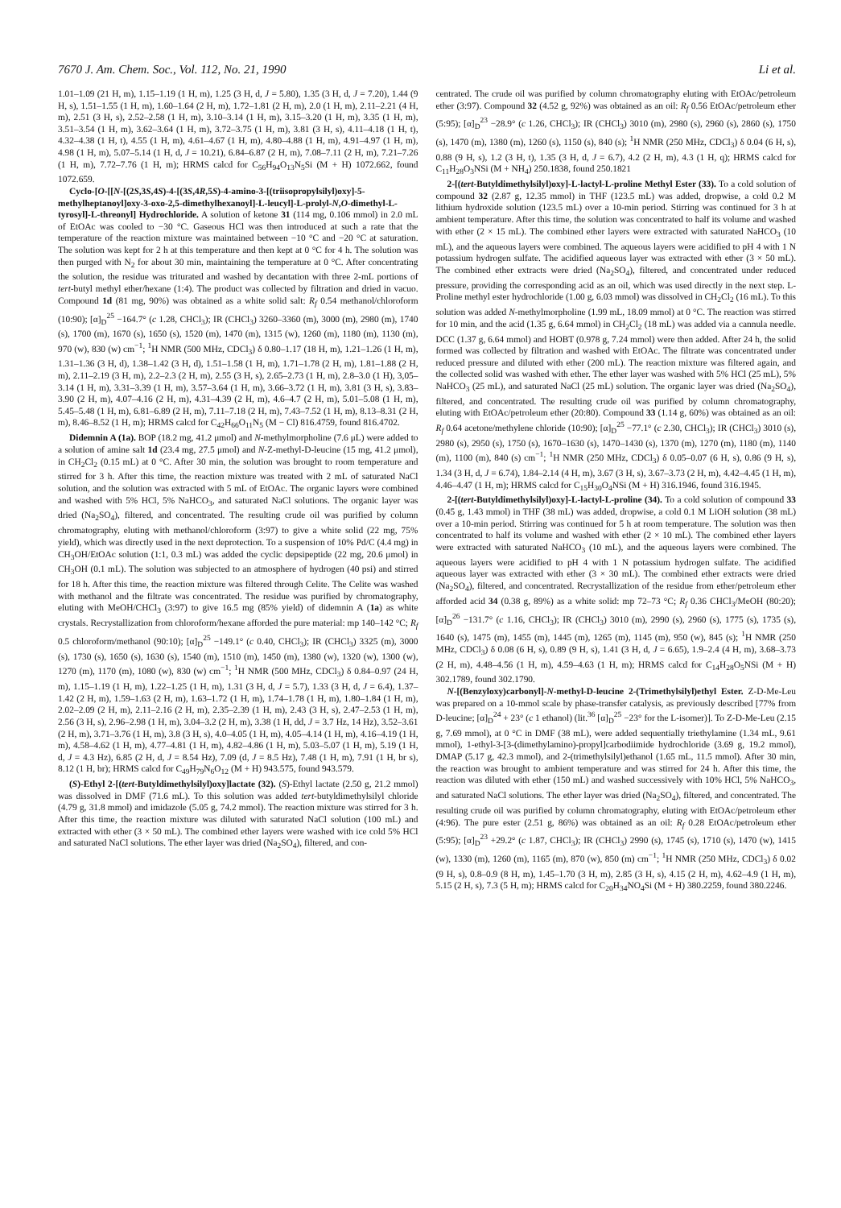7670 J. Am. Chem. Soc., Vol. 112, No. 21, 1990 Li et al.
1.01–1.09 (21 H, m), 1.15–1.19 (1 H, m), 1.25 (3 H, d, J = 5.80), 1.35 (3 H, d, J = 7.20), 1.44 (9 H, s), 1.51–1.55 (1 H, m), 1.60–1.64 (2 H, m), 1.72–1.81 (2 H, m), 2.0 (1 H, m), 2.11–2.21 (4 H, m), 2.51 (3 H, s), 2.52–2.58 (1 H, m), 3.10–3.14 (1 H, m), 3.15–3.20 (1 H, m), 3.35 (1 H, m), 3.51–3.54 (1 H, m), 3.62–3.64 (1 H, m), 3.72–3.75 (1 H, m), 3.81 (3 H, s), 4.11–4.18 (1 H, t), 4.32–4.38 (1 H, t), 4.55 (1 H, m), 4.61–4.67 (1 H, m), 4.80–4.88 (1 H, m), 4.91–4.97 (1 H, m), 4.98 (1 H, m), 5.07–5.14 (1 H, d, J = 10.21), 6.84–6.87 (2 H, m), 7.08–7.11 (2 H, m), 7.21–7.26 (1 H, m), 7.72–7.76 (1 H, m); HRMS calcd for C<sub>56</sub>H<sub>94</sub>O<sub>13</sub>N<sub>5</sub>Si (M + H) 1072.662, found 1072.659.
Cyclo-[O-[[N-[(2S,3S,4S)-4-[(3S,4R,5S)-4-amino-3-[(triisopropylsilyl)oxy]-5-methylheptanoyl]oxy-3-oxo-2,5-dimethylhexanoyl]-L-leucyl]-L-prolyl-N,O-dimethyl-L-tyrosyl]-L-threonyl] Hydrochloride. A solution of ketone 31 (114 mg, 0.106 mmol) in 2.0 mL of EtOAc was cooled to −30 °C. Gaseous HCl was then introduced at such a rate that the temperature of the reaction mixture was maintained between −10 °C and −20 °C at saturation. The solution was kept for 2 h at this temperature and then kept at 0 °C for 4 h. The solution was then purged with N<sub>2</sub> for about 30 min, maintaining the temperature at 0 °C. After concentrating the solution, the residue was triturated and washed by decantation with three 2-mL portions of tert-butyl methyl ether/hexane (1:4). The product was collected by filtration and dried in vacuo. Compound 1d (81 mg, 90%) was obtained as a white solid salt: R<sub>f</sub> 0.54 methanol/chloroform (10:90); [α]<sub>D</sub><sup>25</sup> −164.7° (c 1.28, CHCl<sub>3</sub>); IR (CHCl<sub>3</sub>) 3260–3360 (m), 3000 (m), 2980 (m), 1740 (s), 1700 (m), 1670 (s), 1650 (s), 1520 (m), 1470 (m), 1315 (w), 1260 (m), 1180 (m), 1130 (m), 970 (w), 830 (w) cm<sup>−1</sup>; <sup>1</sup>H NMR (500 MHz, CDCl<sub>3</sub>) δ 0.80–1.17 (18 H, m), 1.21–1.26 (1 H, m), 1.31–1.36 (3 H, d), 1.38–1.42 (3 H, d), 1.51–1.58 (1 H, m), 1.71–1.78 (2 H, m), 1.81–1.88 (2 H, m), 2.11–2.19 (3 H, m), 2.2–2.3 (2 H, m), 2.55 (3 H, s), 2.65–2.73 (1 H, m), 2.8–3.0 (1 H), 3,05–3.14 (1 H, m), 3.31–3.39 (1 H, m), 3.57–3.64 (1 H, m), 3.66–3.72 (1 H, m), 3.81 (3 H, s), 3.83–3.90 (2 H, m), 4.07–4.16 (2 H, m), 4.31–4.39 (2 H, m), 4.6–4.7 (2 H, m), 5.01–5.08 (1 H, m), 5.45–5.48 (1 H, m), 6.81–6.89 (2 H, m), 7.11–7.18 (2 H, m), 7.43–7.52 (1 H, m), 8.13–8.31 (2 H, m), 8.46–8.52 (1 H, m); HRMS calcd for C<sub>42</sub>H<sub>66</sub>O<sub>11</sub>N<sub>5</sub> (M − Cl) 816.4759, found 816.4702.
Didemnin A (1a). BOP (18.2 mg, 41.2 μmol) and N-methylmorpholine (7.6 μL) were added to a solution of amine salt 1d (23.4 mg, 27.5 μmol) and N-Z-methyl-D-leucine (15 mg, 41.2 μmol), in CH<sub>2</sub>Cl<sub>2</sub> (0.15 mL) at 0 °C. After 30 min, the solution was brought to room temperature and stirred for 3 h. After this time, the reaction mixture was treated with 2 mL of saturated NaCl solution, and the solution was extracted with 5 mL of EtOAc. The organic layers were combined and washed with 5% HCl, 5% NaHCO<sub>3</sub>, and saturated NaCl solutions. The organic layer was dried (Na<sub>2</sub>SO<sub>4</sub>), filtered, and concentrated. The resulting crude oil was purified by column chromatography, eluting with methanol/chloroform (3:97) to give a white solid (22 mg, 75% yield), which was directly used in the next deprotection. To a suspension of 10% Pd/C (4.4 mg) in CH<sub>3</sub>OH/EtOAc solution (1:1, 0.3 mL) was added the cyclic depsipeptide (22 mg, 20.6 μmol) in CH<sub>3</sub>OH (0.1 mL). The solution was subjected to an atmosphere of hydrogen (40 psi) and stirred for 18 h. After this time, the reaction mixture was filtered through Celite. The Celite was washed with methanol and the filtrate was concentrated. The residue was purified by chromatography, eluting with MeOH/CHCl<sub>3</sub> (3:97) to give 16.5 mg (85% yield) of didemnin A (1a) as white crystals. Recrystallization from chloroform/hexane afforded the pure material: mp 140–142 °C; R<sub>f</sub> 0.5 chloroform/methanol (90:10); [α]<sub>D</sub><sup>25</sup> −149.1° (c 0.40, CHCl<sub>3</sub>); IR (CHCl<sub>3</sub>) 3325 (m), 3000 (s), 1730 (s), 1650 (s), 1630 (s), 1540 (m), 1510 (m), 1450 (m), 1380 (w), 1320 (w), 1300 (w), 1270 (m), 1170 (m), 1080 (w), 830 (w) cm<sup>−1</sup>; <sup>1</sup>H NMR (500 MHz, CDCl<sub>3</sub>) δ 0.84–0.97 (24 H, m), 1.15–1.19 (1 H, m), 1.22–1.25 (1 H, m), 1.31 (3 H, d, J = 5.7), 1.33 (3 H, d, J = 6.4), 1.37–1.42 (2 H, m), 1.59–1.63 (2 H, m), 1.63–1.72 (1 H, m), 1.74–1.78 (1 H, m), 1.80–1.84 (1 H, m), 2.02–2.09 (2 H, m), 2.11–2.16 (2 H, m), 2.35–2.39 (1 H, m), 2.43 (3 H, s), 2.47–2.53 (1 H, m), 2.56 (3 H, s), 2.96–2.98 (1 H, m), 3.04–3.2 (2 H, m), 3.38 (1 H, dd, J = 3.7 Hz, 14 Hz), 3.52–3.61 (2 H, m), 3.71–3.76 (1 H, m), 3.8 (3 H, s), 4.0–4.05 (1 H, m), 4.05–4.14 (1 H, m), 4.16–4.19 (1 H, m), 4.58–4.62 (1 H, m), 4.77–4.81 (1 H, m), 4.82–4.86 (1 H, m), 5.03–5.07 (1 H, m), 5.19 (1 H, d, J = 4.3 Hz), 6.85 (2 H, d, J = 8.54 Hz), 7.09 (d, J = 8.5 Hz), 7.48 (1 H, m), 7.91 (1 H, br s), 8.12 (1 H, br); HRMS calcd for C<sub>49</sub>H<sub>79</sub>N<sub>6</sub>O<sub>12</sub> (M + H) 943.575, found 943.579.
(S)-Ethyl 2-[(tert-Butyldimethylsilyl)oxy]lactate (32). (S)-Ethyl lactate (2.50 g, 21.2 mmol) was dissolved in DMF (71.6 mL). To this solution was added tert-butyldimethylsilyl chloride (4.79 g, 31.8 mmol) and imidazole (5.05 g, 74.2 mmol). The reaction mixture was stirred for 3 h. After this time, the reaction mixture was diluted with saturated NaCl solution (100 mL) and extracted with ether (3 × 50 mL). The combined ether layers were washed with ice cold 5% HCl and saturated NaCl solutions. The ether layer was dried (Na<sub>2</sub>SO<sub>4</sub>), filtered, and con-
centrated. The crude oil was purified by column chromatography eluting with EtOAc/petroleum ether (3:97). Compound 32 (4.52 g, 92%) was obtained as an oil: R<sub>f</sub> 0.56 EtOAc/petroleum ether (5:95); [α]<sub>D</sub><sup>23</sup> −28.9° (c 1.26, CHCl<sub>3</sub>); IR (CHCl<sub>3</sub>) 3010 (m), 2980 (s), 2960 (s), 2860 (s), 1750 (s), 1470 (m), 1380 (m), 1260 (s), 1150 (s), 840 (s); <sup>1</sup>H NMR (250 MHz, CDCl<sub>3</sub>) δ 0.04 (6 H, s), 0.88 (9 H, s), 1.2 (3 H, t), 1.35 (3 H, d, J = 6.7), 4.2 (2 H, m), 4.3 (1 H, q); HRMS calcd for C<sub>11</sub>H<sub>28</sub>O<sub>3</sub>NSi (M + NH<sub>4</sub>) 250.1838, found 250.1821
2-[(tert-Butyldimethylsilyl)oxy]-L-lactyl-L-proline Methyl Ester (33). To a cold solution of compound 32 (2.87 g, 12.35 mmol) in THF (123.5 mL) was added, dropwise, a cold 0.2 M lithium hydroxide solution (123.5 mL) over a 10-min period. Stirring was continued for 3 h at ambient temperature. After this time, the solution was concentrated to half its volume and washed with ether (2 × 15 mL). The combined ether layers were extracted with saturated NaHCO<sub>3</sub> (10 mL), and the aqueous layers were combined. The aqueous layers were acidified to pH 4 with 1 N potassium hydrogen sulfate. The acidified aqueous layer was extracted with ether (3 × 50 mL). The combined ether extracts were dried (Na<sub>2</sub>SO<sub>4</sub>), filtered, and concentrated under reduced pressure, providing the corresponding acid as an oil, which was used directly in the next step. L-Proline methyl ester hydrochloride (1.00 g, 6.03 mmol) was dissolved in CH<sub>2</sub>Cl<sub>2</sub> (16 mL). To this solution was added N-methylmorpholine (1.99 mL, 18.09 mmol) at 0 °C. The reaction was stirred for 10 min, and the acid (1.35 g, 6.64 mmol) in CH<sub>2</sub>Cl<sub>2</sub> (18 mL) was added via a cannula needle. DCC (1.37 g, 6.64 mmol) and HOBT (0.978 g, 7.24 mmol) were then added. After 24 h, the solid formed was collected by filtration and washed with EtOAc. The filtrate was concentrated under reduced pressure and diluted with ether (200 mL). The reaction mixture was filtered again, and the collected solid was washed with ether. The ether layer was washed with 5% HCl (25 mL), 5% NaHCO<sub>3</sub> (25 mL), and saturated NaCl (25 mL) solution. The organic layer was dried (Na<sub>2</sub>SO<sub>4</sub>), filtered, and concentrated. The resulting crude oil was purified by column chromatography, eluting with EtOAc/petroleum ether (20:80). Compound 33 (1.14 g, 60%) was obtained as an oil: R<sub>f</sub> 0.64 acetone/methylene chloride (10:90); [α]<sub>D</sub><sup>25</sup> −77.1° (c 2.30, CHCl<sub>3</sub>); IR (CHCl<sub>3</sub>) 3010 (s), 2980 (s), 2950 (s), 1750 (s), 1670–1630 (s), 1470–1430 (s), 1370 (m), 1270 (m), 1180 (m), 1140 (m), 1100 (m), 840 (s) cm<sup>−1</sup>; <sup>1</sup>H NMR (250 MHz, CDCl<sub>3</sub>) δ 0.05–0.07 (6 H, s), 0.86 (9 H, s), 1.34 (3 H, d, J = 6.74), 1.84–2.14 (4 H, m), 3.67 (3 H, s), 3.67–3.73 (2 H, m), 4.42–4.45 (1 H, m), 4.46–4.47 (1 H, m); HRMS calcd for C<sub>15</sub>H<sub>30</sub>O<sub>4</sub>NSi (M + H) 316.1946, found 316.1945.
2-[(tert-Butyldimethylsilyl)oxy]-L-lactyl-L-proline (34). To a cold solution of compound 33 (0.45 g, 1.43 mmol) in THF (38 mL) was added, dropwise, a cold 0.1 M LiOH solution (38 mL) over a 10-min period. Stirring was continued for 5 h at room temperature. The solution was then concentrated to half its volume and washed with ether (2 × 10 mL). The combined ether layers were extracted with saturated NaHCO<sub>3</sub> (10 mL), and the aqueous layers were combined. The aqueous layers were acidified to pH 4 with 1 N potassium hydrogen sulfate. The acidified aqueous layer was extracted with ether (3 × 30 mL). The combined ether extracts were dried (Na<sub>2</sub>SO<sub>4</sub>), filtered, and concentrated. Recrystallization of the residue from ether/petroleum ether afforded acid 34 (0.38 g, 89%) as a white solid: mp 72–73 °C; R<sub>f</sub> 0.36 CHCl<sub>3</sub>/MeOH (80:20); [α]<sub>D</sub><sup>26</sup> −131.7° (c 1.16, CHCl<sub>3</sub>); IR (CHCl<sub>3</sub>) 3010 (m), 2990 (s), 2960 (s), 1775 (s), 1735 (s), 1640 (s), 1475 (m), 1455 (m), 1445 (m), 1265 (m), 1145 (m), 950 (w), 845 (s); <sup>1</sup>H NMR (250 MHz, CDCl<sub>3</sub>) δ 0.08 (6 H, s), 0.89 (9 H, s), 1.41 (3 H, d, J = 6.65), 1.9–2.4 (4 H, m), 3.68–3.73 (2 H, m), 4.48–4.56 (1 H, m), 4.59–4.63 (1 H, m); HRMS calcd for C<sub>14</sub>H<sub>28</sub>O<sub>5</sub>NSi (M + H) 302.1789, found 302.1790.
N-[(Benzyloxy)carbonyl]-N-methyl-D-leucine 2-(Trimethylsilyl)ethyl Ester. Z-D-Me-Leu was prepared on a 10-mmol scale by phase-transfer catalysis, as previously described [77% from D-leucine; [α]<sub>D</sub><sup>24</sup> + 23° (c 1 ethanol) (lit.<sup>36</sup> [α]<sub>D</sub><sup>25</sup> −23° for the L-isomer)]. To Z-D-Me-Leu (2.15 g, 7.69 mmol), at 0 °C in DMF (38 mL), were added sequentially triethylamine (1.34 mL, 9.61 mmol), 1-ethyl-3-[3-(dimethylamino)-propyl]carbodiimide hydrochloride (3.69 g, 19.2 mmol), DMAP (5.17 g, 42.3 mmol), and 2-(trimethylsilyl)ethanol (1.65 mL, 11.5 mmol). After 30 min, the reaction was brought to ambient temperature and was stirred for 24 h. After this time, the reaction was diluted with ether (150 mL) and washed successively with 10% HCl, 5% NaHCO<sub>3</sub>, and saturated NaCl solutions. The ether layer was dried (Na<sub>2</sub>SO<sub>4</sub>), filtered, and concentrated. The resulting crude oil was purified by column chromatography, eluting with EtOAc/petroleum ether (4:96). The pure ester (2.51 g, 86%) was obtained as an oil: R<sub>f</sub> 0.28 EtOAc/petroleum ether (5:95); [α]<sub>D</sub><sup>23</sup> +29.2° (c 1.87, CHCl<sub>3</sub>); IR (CHCl<sub>3</sub>) 2990 (s), 1745 (s), 1710 (s), 1470 (w), 1415 (w), 1330 (m), 1260 (m), 1165 (m), 870 (w), 850 (m) cm<sup>−1</sup>; <sup>1</sup>H NMR (250 MHz, CDCl<sub>3</sub>) δ 0.02 (9 H, s), 0.8–0.9 (8 H, m), 1.45–1.70 (3 H, m), 2.85 (3 H, s), 4.15 (2 H, m), 4.62–4.9 (1 H, m), 5.15 (2 H, s), 7.3 (5 H, m); HRMS calcd for C<sub>20</sub>H<sub>34</sub>NO<sub>4</sub>Si (M + H) 380.2259, found 380.2246.